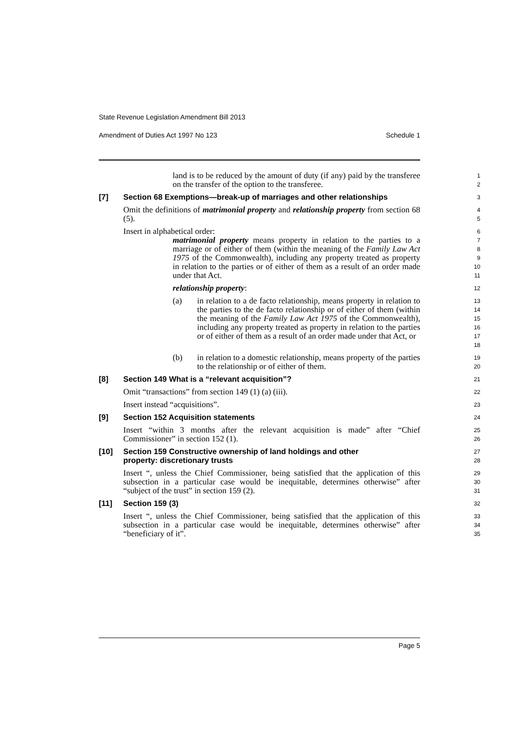State Revenue Legislation Amendment Bill 2013
Amendment of Duties Act 1997 No 123 Schedule 1
land is to be reduced by the amount of duty (if any) paid by the transferee on the transfer of the option to the transferee.
1
2
[7] Section 68 Exemptions—break-up of marriages and other relationships
3
Omit the definitions of matrimonial property and relationship property from section 68 (5).
4
5
Insert in alphabetical order:
6
matrimonial property means property in relation to the parties to a marriage or of either of them (within the meaning of the Family Law Act 1975 of the Commonwealth), including any property treated as property in relation to the parties or of either of them as a result of an order made under that Act.
7
8
9
10
11
relationship property:
12
(a) in relation to a de facto relationship, means property in relation to the parties to the de facto relationship or of either of them (within the meaning of the Family Law Act 1975 of the Commonwealth), including any property treated as property in relation to the parties or of either of them as a result of an order made under that Act, or
13
14
15
16
17
18
(b) in relation to a domestic relationship, means property of the parties to the relationship or of either of them.
19
20
[8] Section 149 What is a “relevant acquisition”?
21
Omit “transactions” from section 149 (1) (a) (iii).
22
Insert instead “acquisitions”.
23
[9] Section 152 Acquisition statements
24
Insert “within 3 months after the relevant acquisition is made” after “Chief Commissioner” in section 152 (1).
25
26
[10] Section 159 Constructive ownership of land holdings and other
property: discretionary trusts
27
28
Insert “, unless the Chief Commissioner, being satisfied that the application of this subsection in a particular case would be inequitable, determines otherwise” after “subject of the trust” in section 159 (2).
29
30
31
[11] Section 159 (3)
32
Insert “, unless the Chief Commissioner, being satisfied that the application of this subsection in a particular case would be inequitable, determines otherwise” after “beneficiary of it”.
33
34
35
Page 5